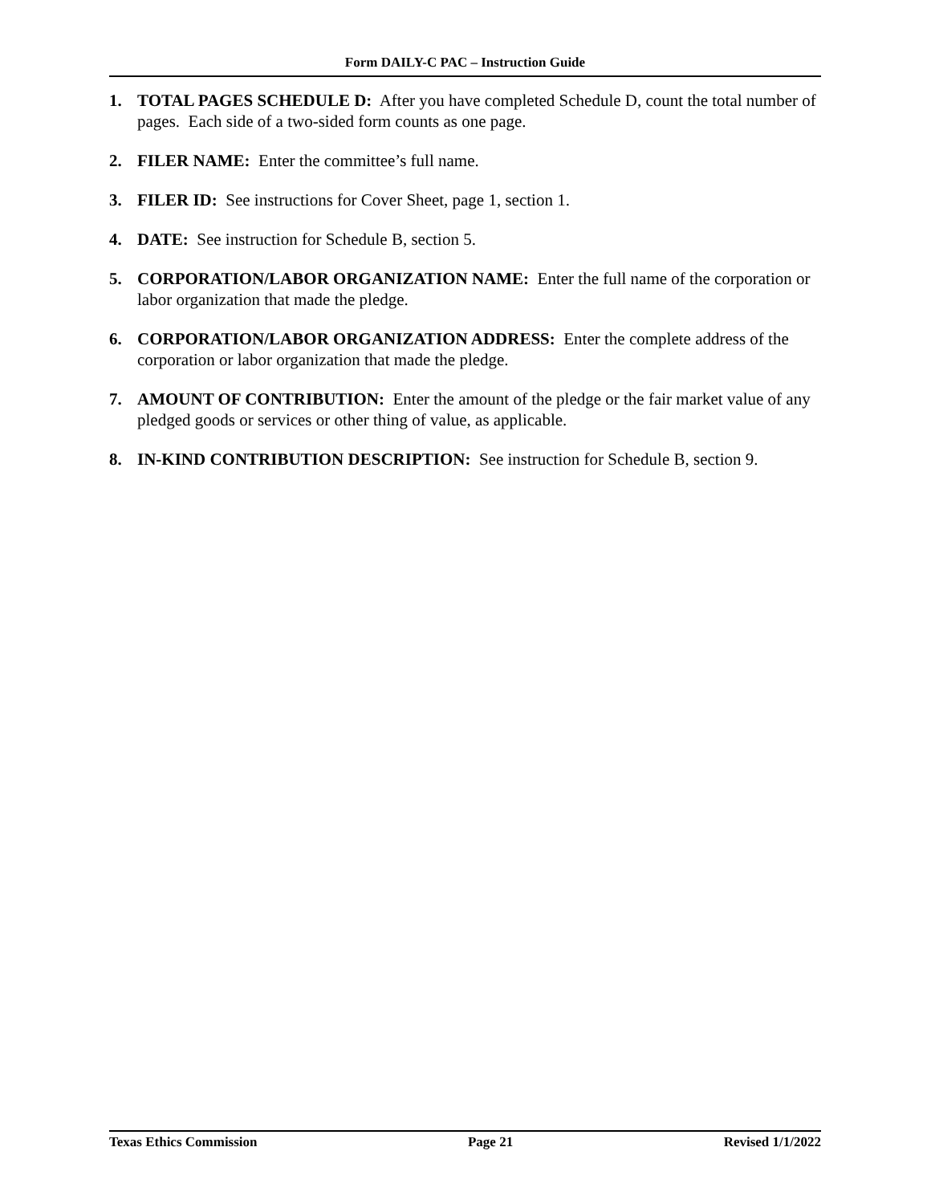Form DAILY-C PAC – Instruction Guide
1. TOTAL PAGES SCHEDULE D: After you have completed Schedule D, count the total number of pages. Each side of a two-sided form counts as one page.
2. FILER NAME: Enter the committee’s full name.
3. FILER ID: See instructions for Cover Sheet, page 1, section 1.
4. DATE: See instruction for Schedule B, section 5.
5. CORPORATION/LABOR ORGANIZATION NAME: Enter the full name of the corporation or labor organization that made the pledge.
6. CORPORATION/LABOR ORGANIZATION ADDRESS: Enter the complete address of the corporation or labor organization that made the pledge.
7. AMOUNT OF CONTRIBUTION: Enter the amount of the pledge or the fair market value of any pledged goods or services or other thing of value, as applicable.
8. IN-KIND CONTRIBUTION DESCRIPTION: See instruction for Schedule B, section 9.
Texas Ethics Commission Page 21 Revised 1/1/2022